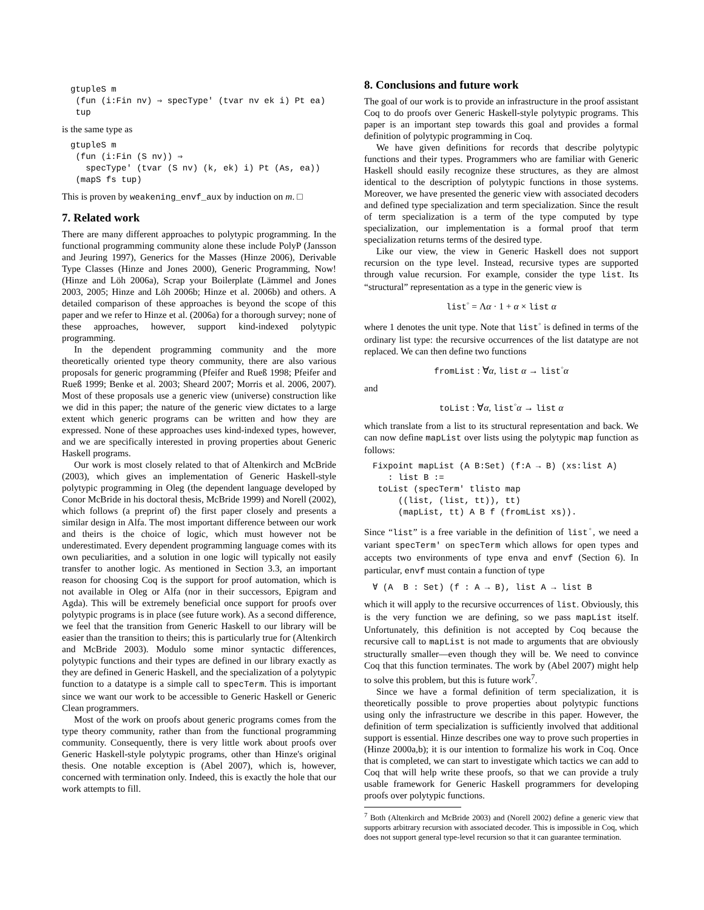gtupleS m
 (fun (i:Fin nv) ⇒ specType' (tvar nv ek i) Pt ea)
 tup
is the same type as
gtupleS m
 (fun (i:Fin (S nv)) ⇒
   specType' (tvar (S nv) (k, ek) i) Pt (As, ea))
 (mapS fs tup)
This is proven by weakening_envf_aux by induction on m. □
7. Related work
There are many different approaches to polytypic programming. In the functional programming community alone these include PolyP (Jansson and Jeuring 1997), Generics for the Masses (Hinze 2006), Derivable Type Classes (Hinze and Jones 2000), Generic Programming, Now! (Hinze and Löh 2006a), Scrap your Boilerplate (Lämmel and Jones 2003, 2005; Hinze and Löh 2006b; Hinze et al. 2006b) and others. A detailed comparison of these approaches is beyond the scope of this paper and we refer to Hinze et al. (2006a) for a thorough survey; none of these approaches, however, support kind-indexed polytypic programming.
In the dependent programming community and the more theoretically oriented type theory community, there are also various proposals for generic programming (Pfeifer and Rueß 1998; Pfeifer and Rueß 1999; Benke et al. 2003; Sheard 2007; Morris et al. 2006, 2007). Most of these proposals use a generic view (universe) construction like we did in this paper; the nature of the generic view dictates to a large extent which generic programs can be written and how they are expressed. None of these approaches uses kind-indexed types, however, and we are specifically interested in proving properties about Generic Haskell programs.
Our work is most closely related to that of Altenkirch and McBride (2003), which gives an implementation of Generic Haskell-style polytypic programming in Oleg (the dependent language developed by Conor McBride in his doctoral thesis, McBride 1999) and Norell (2002), which follows (a preprint of) the first paper closely and presents a similar design in Alfa. The most important difference between our work and theirs is the choice of logic, which must however not be underestimated. Every dependent programming language comes with its own peculiarities, and a solution in one logic will typically not easily transfer to another logic. As mentioned in Section 3.3, an important reason for choosing Coq is the support for proof automation, which is not available in Oleg or Alfa (nor in their successors, Epigram and Agda). This will be extremely beneficial once support for proofs over polytypic programs is in place (see future work). As a second difference, we feel that the transition from Generic Haskell to our library will be easier than the transition to theirs; this is particularly true for (Altenkirch and McBride 2003). Modulo some minor syntactic differences, polytypic functions and their types are defined in our library exactly as they are defined in Generic Haskell, and the specialization of a polytypic function to a datatype is a simple call to specTerm. This is important since we want our work to be accessible to Generic Haskell or Generic Clean programmers.
Most of the work on proofs about generic programs comes from the type theory community, rather than from the functional programming community. Consequently, there is very little work about proofs over Generic Haskell-style polytypic programs, other than Hinze's original thesis. One notable exception is (Abel 2007), which is, however, concerned with termination only. Indeed, this is exactly the hole that our work attempts to fill.
8. Conclusions and future work
The goal of our work is to provide an infrastructure in the proof assistant Coq to do proofs over Generic Haskell-style polytypic programs. This paper is an important step towards this goal and provides a formal definition of polytypic programming in Coq.
We have given definitions for records that describe polytypic functions and their types. Programmers who are familiar with Generic Haskell should easily recognize these structures, as they are almost identical to the description of polytypic functions in those systems. Moreover, we have presented the generic view with associated decoders and defined type specialization and term specialization. Since the result of term specialization is a term of the type computed by type specialization, our implementation is a formal proof that term specialization returns terms of the desired type.
Like our view, the view in Generic Haskell does not support recursion on the type level. Instead, recursive types are supported through value recursion. For example, consider the type list. Its “structural” representation as a type in the generic view is
list<sup>◦</sup> = Λα · 1 + α × list α
where 1 denotes the unit type. Note that list<sup>◦</sup> is defined in terms of the ordinary list type: the recursive occurrences of the list datatype are not replaced. We can then define two functions
fromList : ∀α, list α → list<sup>◦</sup>α
and
toList : ∀α, list<sup>◦</sup>α → list α
which translate from a list to its structural representation and back. We can now define mapList over lists using the polytypic map function as follows:
Fixpoint mapList (A B:Set) (f:A → B) (xs:list A)
   : list B :=
 toList (specTerm' tlisto map
     ((list, (list, tt)), tt)
     (mapList, tt) A B f (fromList xs)).
Since “list” is a free variable in the definition of list<sup>◦</sup>, we need a variant specTerm' on specTerm which allows for open types and accepts two environments of type enva and envf (Section 6). In particular, envf must contain a function of type
∀ (A  B : Set) (f : A → B), list A → list B
which it will apply to the recursive occurrences of list. Obviously, this is the very function we are defining, so we pass mapList itself. Unfortunately, this definition is not accepted by Coq because the recursive call to mapList is not made to arguments that are obviously structurally smaller—even though they will be. We need to convince Coq that this function terminates. The work by (Abel 2007) might help to solve this problem, but this is future work<sup>7</sup>.
Since we have a formal definition of term specialization, it is theoretically possible to prove properties about polytypic functions using only the infrastructure we describe in this paper. However, the definition of term specialization is sufficiently involved that additional support is essential. Hinze describes one way to prove such properties in (Hinze 2000a,b); it is our intention to formalize his work in Coq. Once that is completed, we can start to investigate which tactics we can add to Coq that will help write these proofs, so that we can provide a truly usable framework for Generic Haskell programmers for developing proofs over polytypic functions.
<sup>7</sup> Both (Altenkirch and McBride 2003) and (Norell 2002) define a generic view that supports arbitrary recursion with associated decoder. This is impossible in Coq, which does not support general type-level recursion so that it can guarantee termination.